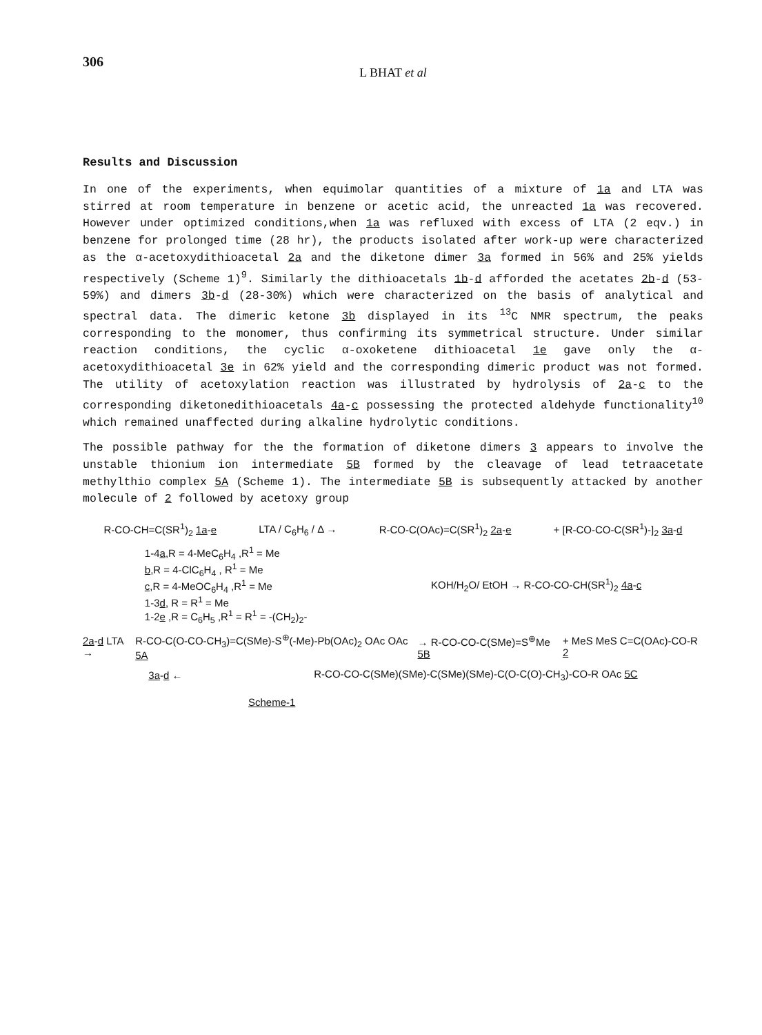306
L BHAT et al
Results and Discussion
In one of the experiments, when equimolar quantities of a mixture of 1a and LTA was stirred at room temperature in benzene or acetic acid, the unreacted 1a was recovered. However under optimized conditions,when 1a was refluxed with excess of LTA (2 eqv.) in benzene for prolonged time (28 hr), the products isolated after work-up were characterized as the α-acetoxydithioacetal 2a and the diketone dimer 3a formed in 56% and 25% yields respectively (Scheme 1)<sup>9</sup>. Similarly the dithioacetals 1b-d afforded the acetates 2b-d (53-59%) and dimers 3b-d (28-30%) which were characterized on the basis of analytical and spectral data. The dimeric ketone 3b displayed in its <sup>13</sup>C NMR spectrum, the peaks corresponding to the monomer, thus confirming its symmetrical structure. Under similar reaction conditions, the cyclic α-oxoketene dithioacetal 1e gave only the α-acetoxydithioacetal 3e in 62% yield and the corresponding dimeric product was not formed. The utility of acetoxylation reaction was illustrated by hydrolysis of 2a-c to the corresponding diketonedithioacetals 4a-c possessing the protected aldehyde functionality<sup>10</sup> which remained unaffected during alkaline hydrolytic conditions.
The possible pathway for the the formation of diketone dimers 3 appears to involve the unstable thionium ion intermediate 5B formed by the cleavage of lead tetraacetate methylthio complex 5A (Scheme 1). The intermediate 5B is subsequently attacked by another molecule of 2 followed by acetoxy group
R-CO-CH=C(SR<sup>1</sup>)<sub>2</sub> 1a-e LTA / C<sub>6</sub>H<sub>6</sub> / Δ → R-CO-C(OAc)=C(SR<sup>1</sup>)<sub>2</sub> 2a-e + [R-CO-CO-C(SR<sup>1</sup>)-]<sub>2</sub> 3a-d
1-4a,R = 4-MeC<sub>6</sub>H<sub>4</sub> ,R<sup>1</sup> = Me
b,R = 4-ClC<sub>6</sub>H<sub>4</sub> , R<sup>1</sup> = Me
c,R = 4-MeOC<sub>6</sub>H<sub>4</sub> ,R<sup>1</sup> = Me
1-3d, R = R<sup>1</sup> = Me
1-2e ,R = C<sub>6</sub>H<sub>5</sub> ,R<sup>1</sup> = R<sup>1</sup> = -(CH<sub>2</sub>)<sub>2</sub>-
KOH/H<sub>2</sub>O/ EtOH → R-CO-CO-CH(SR<sup>1</sup>)<sub>2</sub> 4a-c
2a-d LTA → R-CO-C(O-CO-CH<sub>3</sub>)=C(SMe)-S<sup>⊕</sup>(-Me)-Pb(OAc)<sub>2</sub> OAc OAc 5A → R-CO-CO-C(SMe)=S<sup>⊕</sup>Me 5B + MeS MeS C=C(OAc)-CO-R 2
3a-d ← R-CO-CO-C(SMe)(SMe)-C(SMe)(SMe)-C(O-C(O)-CH<sub>3</sub>)-CO-R OAc 5C
Scheme-1